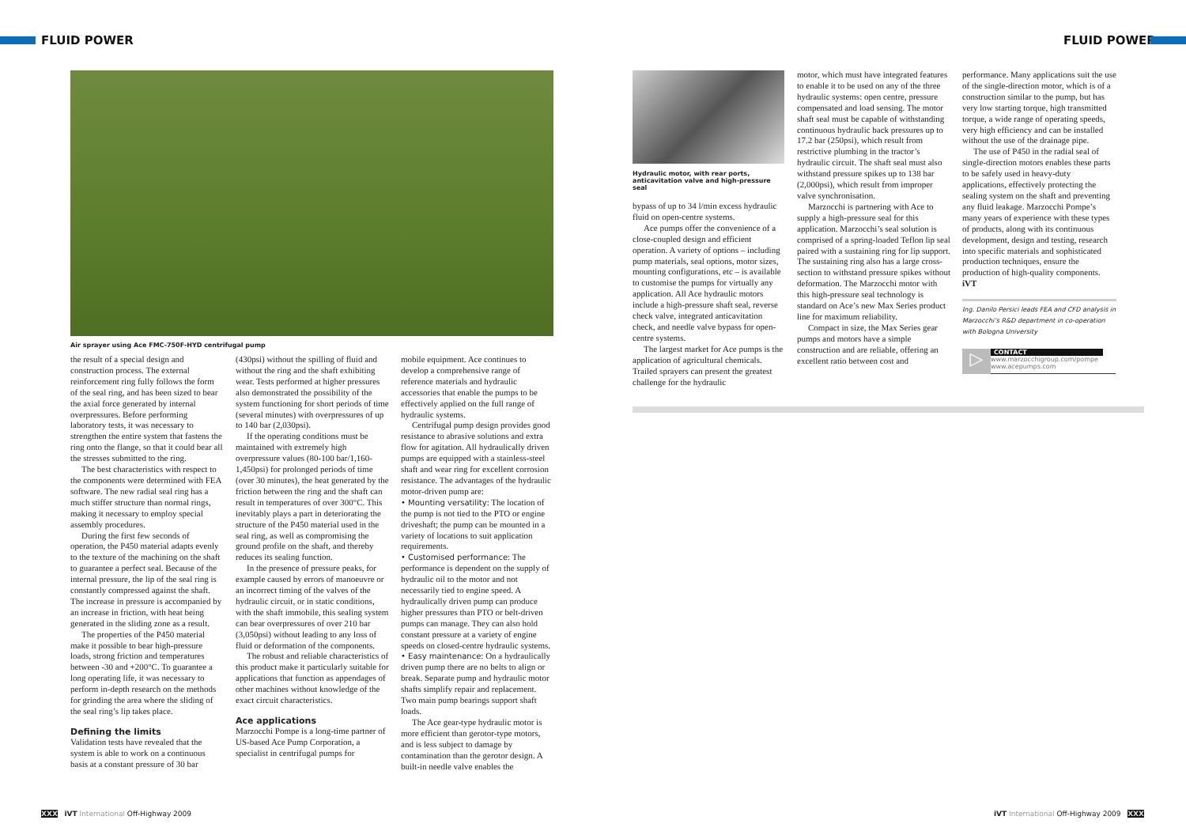FLUID POWER FLUID POWER
Air sprayer using Ace FMC-750F-HYD centrifugal pump
the result of a special design and construction process. The external reinforcement ring fully follows the form of the seal ring, and has been sized to bear the axial force generated by internal overpressures. Before performing laboratory tests, it was necessary to strengthen the entire system that fastens the ring onto the flange, so that it could bear all the stresses submitted to the ring.
The best characteristics with respect to the components were determined with FEA software. The new radial seal ring has a much stiffer structure than normal rings, making it necessary to employ special assembly procedures.
During the first few seconds of operation, the P450 material adapts evenly to the texture of the machining on the shaft to guarantee a perfect seal. Because of the internal pressure, the lip of the seal ring is constantly compressed against the shaft. The increase in pressure is accompanied by an increase in friction, with heat being generated in the sliding zone as a result.
The properties of the P450 material make it possible to bear high-pressure loads, strong friction and temperatures between -30 and +200°C. To guarantee a long operating life, it was necessary to perform in-depth research on the methods for grinding the area where the sliding of the seal ring’s lip takes place.
Defining the limits
Validation tests have revealed that the system is able to work on a continuous basis at a constant pressure of 30 bar
(430psi) without the spilling of fluid and without the ring and the shaft exhibiting wear. Tests performed at higher pressures also demonstrated the possibility of the system functioning for short periods of time (several minutes) with overpressures of up to 140 bar (2,030psi).
If the operating conditions must be maintained with extremely high overpressure values (80-100 bar/1,160-1,450psi) for prolonged periods of time (over 30 minutes), the heat generated by the friction between the ring and the shaft can result in temperatures of over 300°C. This inevitably plays a part in deteriorating the structure of the P450 material used in the seal ring, as well as compromising the ground profile on the shaft, and thereby reduces its sealing function.
In the presence of pressure peaks, for example caused by errors of manoeuvre or an incorrect timing of the valves of the hydraulic circuit, or in static conditions, with the shaft immobile, this sealing system can bear overpressures of over 210 bar (3,050psi) without leading to any loss of fluid or deformation of the components.
The robust and reliable characteristics of this product make it particularly suitable for applications that function as appendages of other machines without knowledge of the exact circuit characteristics.
Ace applications
Marzocchi Pompe is a long-time partner of US-based Ace Pump Corporation, a specialist in centrifugal pumps for
mobile equipment. Ace continues to develop a comprehensive range of reference materials and hydraulic accessories that enable the pumps to be effectively applied on the full range of hydraulic systems.
Centrifugal pump design provides good resistance to abrasive solutions and extra flow for agitation. All hydraulically driven pumps are equipped with a stainless-steel shaft and wear ring for excellent corrosion resistance. The advantages of the hydraulic motor-driven pump are:
• Mounting versatility: The location of the pump is not tied to the PTO or engine driveshaft; the pump can be mounted in a variety of locations to suit application requirements.
• Customised performance: The performance is dependent on the supply of hydraulic oil to the motor and not necessarily tied to engine speed. A hydraulically driven pump can produce higher pressures than PTO or belt-driven pumps can manage. They can also hold constant pressure at a variety of engine speeds on closed-centre hydraulic systems.
• Easy maintenance: On a hydraulically driven pump there are no belts to align or break. Separate pump and hydraulic motor shafts simplify repair and replacement. Two main pump bearings support shaft loads.
The Ace gear-type hydraulic motor is more efficient than gerotor-type motors, and is less subject to damage by contamination than the gerotor design. A built-in needle valve enables the
Hydraulic motor, with rear ports, anticavitation valve and high-pressure seal
bypass of up to 34 l/min excess hydraulic fluid on open-centre systems.
Ace pumps offer the convenience of a close-coupled design and efficient operation. A variety of options – including pump materials, seal options, motor sizes, mounting configurations, etc – is available to customise the pumps for virtually any application. All Ace hydraulic motors include a high-pressure shaft seal, reverse check valve, integrated anticavitation check, and needle valve bypass for open-centre systems.
The largest market for Ace pumps is the application of agricultural chemicals. Trailed sprayers can present the greatest challenge for the hydraulic
motor, which must have integrated features to enable it to be used on any of the three hydraulic systems: open centre, pressure compensated and load sensing. The motor shaft seal must be capable of withstanding continuous hydraulic back pressures up to 17.2 bar (250psi), which result from restrictive plumbing in the tractor’s hydraulic circuit. The shaft seal must also withstand pressure spikes up to 138 bar (2,000psi), which result from improper valve synchronisation.
Marzocchi is partnering with Ace to supply a high-pressure seal for this application. Marzocchi’s seal solution is comprised of a spring-loaded Teflon lip seal paired with a sustaining ring for lip support. The sustaining ring also has a large cross-section to withstand pressure spikes without deformation. The Marzocchi motor with this high-pressure seal technology is standard on Ace’s new Max Series product line for maximum reliability.
Compact in size, the Max Series gear pumps and motors have a simple construction and are reliable, offering an excellent ratio between cost and
performance. Many applications suit the use of the single-direction motor, which is of a construction similar to the pump, but has very low starting torque, high transmitted torque, a wide range of operating speeds, very high efficiency and can be installed without the use of the drainage pipe.
The use of P450 in the radial seal of single-direction motors enables these parts to be safely used in heavy-duty applications, effectively protecting the sealing system on the shaft and preventing any fluid leakage. Marzocchi Pompe’s many years of experience with these types of products, along with its continuous development, design and testing, research into specific materials and sophisticated production techniques, ensure the production of high-quality components. iVT
Ing. Danilo Persici leads FEA and CFD analysis in Marzocchi’s R&D department in co-operation with Bologna University
▷
CONTACT
www.marzocchigroup.com/pompe
www.acepumps.com
XXX iVT International Off-Highway 2009
iVT International Off-Highway 2009 XXX